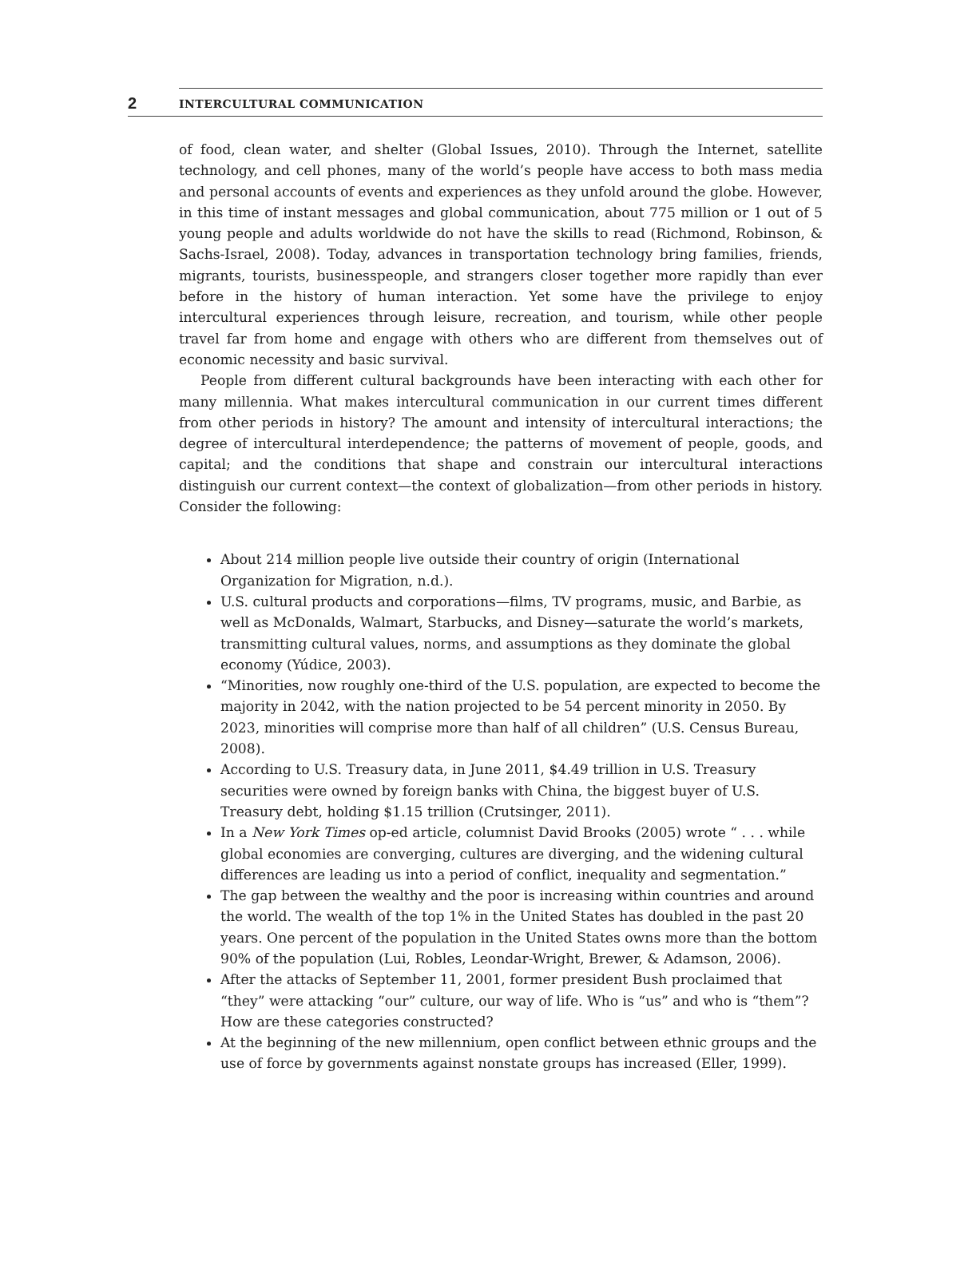2 INTERCULTURAL COMMUNICATION
of food, clean water, and shelter (Global Issues, 2010). Through the Internet, satellite technology, and cell phones, many of the world’s people have access to both mass media and personal accounts of events and experiences as they unfold around the globe. However, in this time of instant messages and global communication, about 775 million or 1 out of 5 young people and adults worldwide do not have the skills to read (Richmond, Robinson, & Sachs-Israel, 2008). Today, advances in transportation technology bring families, friends, migrants, tourists, businesspeople, and strangers closer together more rapidly than ever before in the history of human interaction. Yet some have the privilege to enjoy intercultural experiences through leisure, recreation, and tourism, while other people travel far from home and engage with others who are different from themselves out of economic necessity and basic survival.
People from different cultural backgrounds have been interacting with each other for many millennia. What makes intercultural communication in our current times different from other periods in history? The amount and intensity of intercultural interactions; the degree of intercultural interdependence; the patterns of movement of people, goods, and capital; and the conditions that shape and constrain our intercultural interactions distinguish our current context—the context of globalization—from other periods in history. Consider the following:
About 214 million people live outside their country of origin (International Organization for Migration, n.d.).
U.S. cultural products and corporations—films, TV programs, music, and Barbie, as well as McDonalds, Walmart, Starbucks, and Disney—saturate the world’s markets, transmitting cultural values, norms, and assumptions as they dominate the global economy (Yúdice, 2003).
“Minorities, now roughly one-third of the U.S. population, are expected to become the majority in 2042, with the nation projected to be 54 percent minority in 2050. By 2023, minorities will comprise more than half of all children” (U.S. Census Bureau, 2008).
According to U.S. Treasury data, in June 2011, $4.49 trillion in U.S. Treasury securities were owned by foreign banks with China, the biggest buyer of U.S. Treasury debt, holding $1.15 trillion (Crutsinger, 2011).
In a New York Times op-ed article, columnist David Brooks (2005) wrote “ . . . while global economies are converging, cultures are diverging, and the widening cultural differences are leading us into a period of conflict, inequality and segmentation.”
The gap between the wealthy and the poor is increasing within countries and around the world. The wealth of the top 1% in the United States has doubled in the past 20 years. One percent of the population in the United States owns more than the bottom 90% of the population (Lui, Robles, Leondar-Wright, Brewer, & Adamson, 2006).
After the attacks of September 11, 2001, former president Bush proclaimed that “they” were attacking “our” culture, our way of life. Who is “us” and who is “them”? How are these categories constructed?
At the beginning of the new millennium, open conflict between ethnic groups and the use of force by governments against nonstate groups has increased (Eller, 1999).